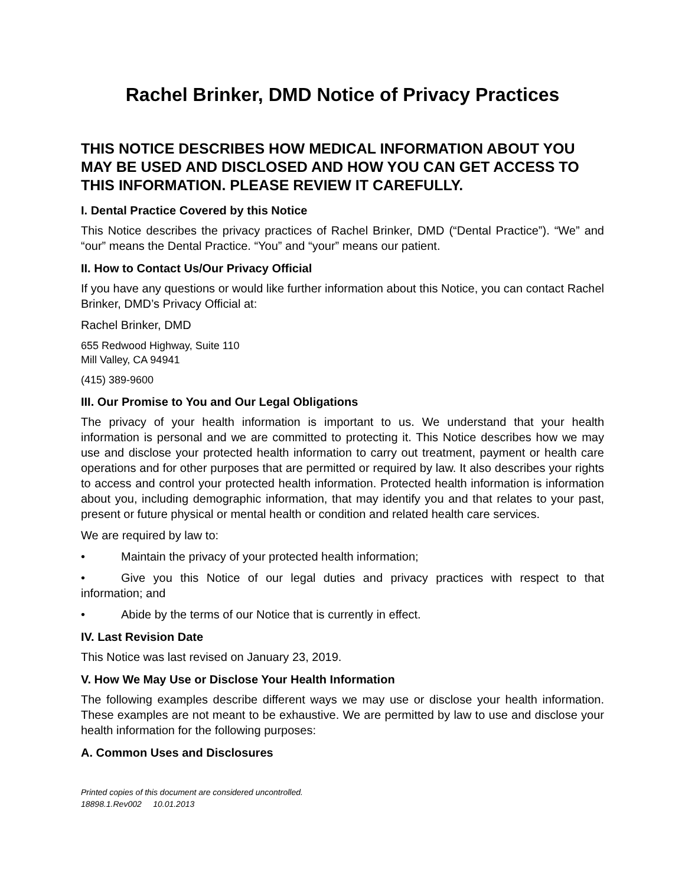Rachel Brinker, DMD Notice of Privacy Practices
THIS NOTICE DESCRIBES HOW MEDICAL INFORMATION ABOUT YOU MAY BE USED AND DISCLOSED AND HOW YOU CAN GET ACCESS TO THIS INFORMATION. PLEASE REVIEW IT CAREFULLY.
I. Dental Practice Covered by this Notice
This Notice describes the privacy practices of Rachel Brinker, DMD (“Dental Practice”). “We” and “our” means the Dental Practice. “You” and “your” means our patient.
II. How to Contact Us/Our Privacy Official
If you have any questions or would like further information about this Notice, you can contact Rachel Brinker, DMD’s Privacy Official at:
Rachel Brinker, DMD
655 Redwood Highway, Suite 110
Mill Valley, CA 94941
(415) 389-9600
III. Our Promise to You and Our Legal Obligations
The privacy of your health information is important to us. We understand that your health information is personal and we are committed to protecting it. This Notice describes how we may use and disclose your protected health information to carry out treatment, payment or health care operations and for other purposes that are permitted or required by law. It also describes your rights to access and control your protected health information. Protected health information is information about you, including demographic information, that may identify you and that relates to your past, present or future physical or mental health or condition and related health care services.
We are required by law to:
• Maintain the privacy of your protected health information;
• Give you this Notice of our legal duties and privacy practices with respect to that information; and
• Abide by the terms of our Notice that is currently in effect.
IV. Last Revision Date
This Notice was last revised on January 23, 2019.
V. How We May Use or Disclose Your Health Information
The following examples describe different ways we may use or disclose your health information. These examples are not meant to be exhaustive. We are permitted by law to use and disclose your health information for the following purposes:
A. Common Uses and Disclosures
Printed copies of this document are considered uncontrolled.
18898.1.Rev002 10.01.2013